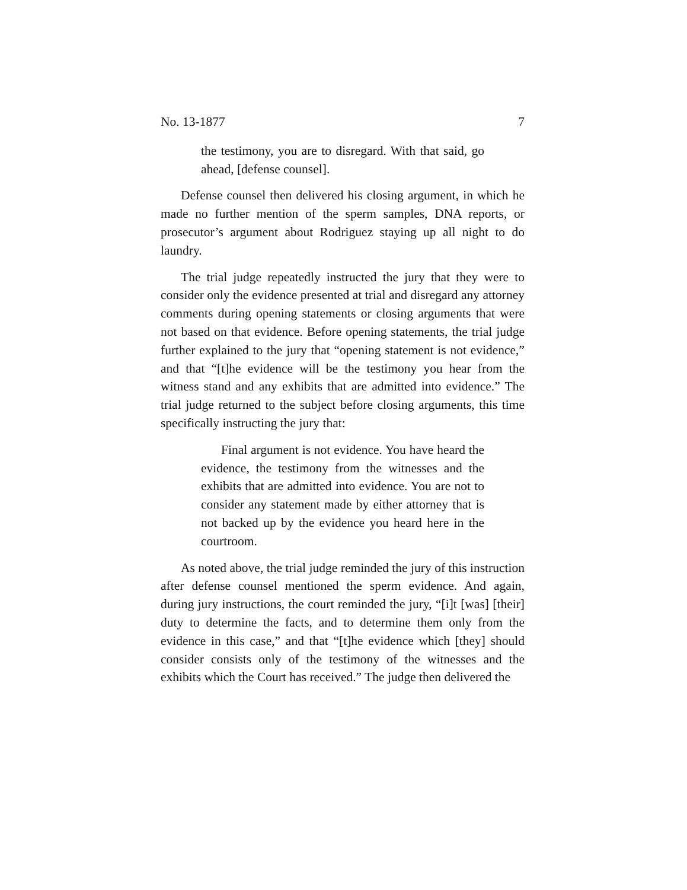No. 13-1877 7
the testimony, you are to disregard. With that said, go ahead, [defense counsel].
Defense counsel then delivered his closing argument, in which he made no further mention of the sperm samples, DNA reports, or prosecutor’s argument about Rodriguez staying up all night to do laundry.
The trial judge repeatedly instructed the jury that they were to consider only the evidence presented at trial and disregard any attorney comments during opening statements or closing arguments that were not based on that evidence. Before opening statements, the trial judge further explained to the jury that “opening statement is not evidence,” and that “[t]he evidence will be the testimony you hear from the witness stand and any exhibits that are admitted into evidence.” The trial judge returned to the subject before closing arguments, this time specifically instructing the jury that:
Final argument is not evidence. You have heard the evidence, the testimony from the witnesses and the exhibits that are admitted into evidence. You are not to consider any statement made by either attorney that is not backed up by the evidence you heard here in the courtroom.
As noted above, the trial judge reminded the jury of this instruction after defense counsel mentioned the sperm evidence. And again, during jury instructions, the court reminded the jury, “[i]t [was] [their] duty to determine the facts, and to determine them only from the evidence in this case,” and that “[t]he evidence which [they] should consider consists only of the testimony of the witnesses and the exhibits which the Court has received.” The judge then delivered the